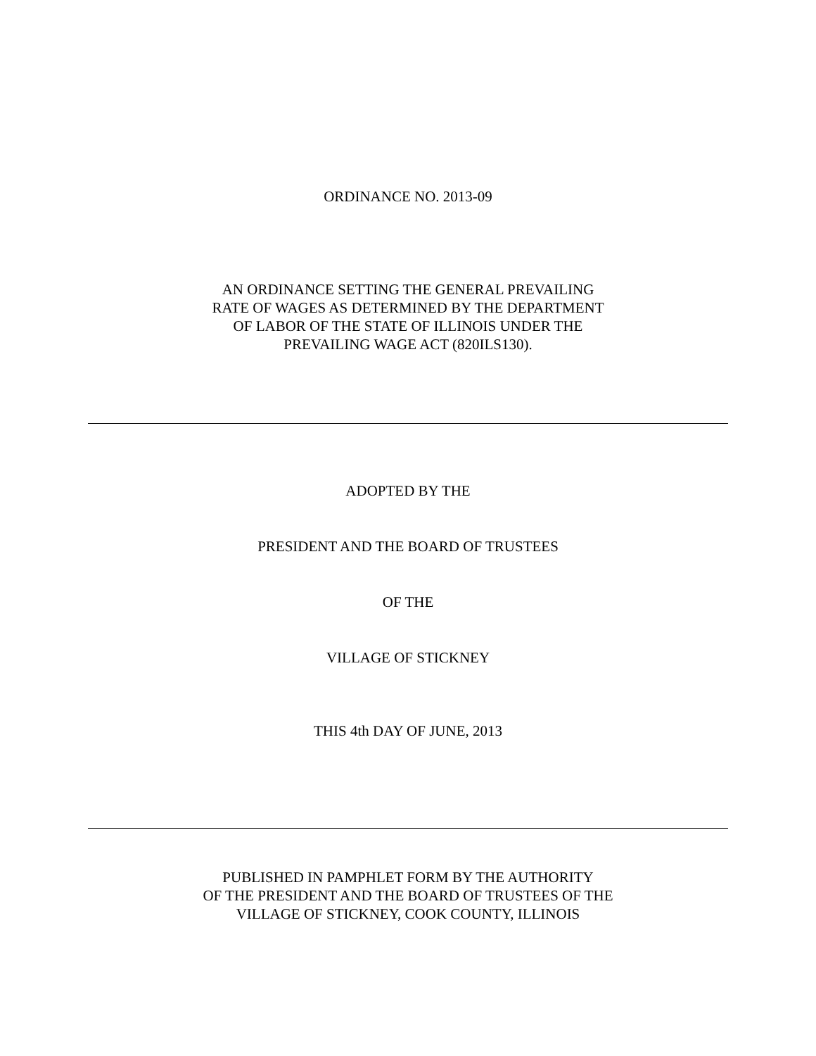ORDINANCE NO. 2013-09
AN ORDINANCE SETTING THE GENERAL PREVAILING
RATE OF WAGES AS DETERMINED BY THE DEPARTMENT
OF LABOR OF THE STATE OF ILLINOIS UNDER THE
PREVAILING WAGE ACT (820ILS130).
ADOPTED BY THE
PRESIDENT AND THE BOARD OF TRUSTEES
OF THE
VILLAGE OF STICKNEY
THIS 4th DAY OF JUNE, 2013
PUBLISHED IN PAMPHLET FORM BY THE AUTHORITY
OF THE PRESIDENT AND THE BOARD OF TRUSTEES OF THE
VILLAGE OF STICKNEY, COOK COUNTY, ILLINOIS